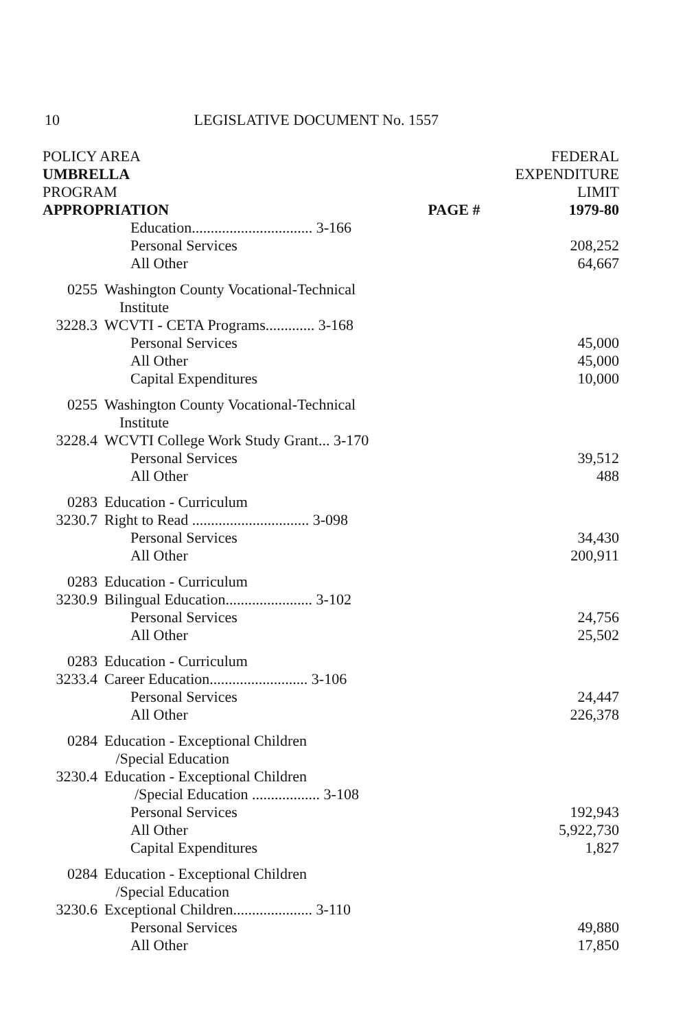10 LEGISLATIVE DOCUMENT No. 1557
| POLICY AREA | | | FEDERAL |
| --- | --- | --- | --- |
| UMBRELLA | | | EXPENDITURE |
| PROGRAM | | | LIMIT |
| APPROPRIATION | | PAGE # | 1979-80 |
| | Education................................ 3-166 | | |
| | Personal Services | | 208,252 |
| | All Other | | 64,667 |
| 0255 | Washington County Vocational-Technical Institute | | |
| 3228.3 | WCVTI - CETA Programs............. 3-168 | | |
| | Personal Services | | 45,000 |
| | All Other | | 45,000 |
| | Capital Expenditures | | 10,000 |
| 0255 | Washington County Vocational-Technical Institute | | |
| 3228.4 | WCVTI College Work Study Grant... 3-170 | | |
| | Personal Services | | 39,512 |
| | All Other | | 488 |
| 0283 | Education - Curriculum | | |
| 3230.7 | Right to Read ............................... 3-098 | | |
| | Personal Services | | 34,430 |
| | All Other | | 200,911 |
| 0283 | Education - Curriculum | | |
| 3230.9 | Bilingual Education....................... 3-102 | | |
| | Personal Services | | 24,756 |
| | All Other | | 25,502 |
| 0283 | Education - Curriculum | | |
| 3233.4 | Career Education.......................... 3-106 | | |
| | Personal Services | | 24,447 |
| | All Other | | 226,378 |
| 0284 | Education - Exceptional Children /Special Education | | |
| 3230.4 | Education - Exceptional Children /Special Education .................. 3-108 | | |
| | Personal Services | | 192,943 |
| | All Other | | 5,922,730 |
| | Capital Expenditures | | 1,827 |
| 0284 | Education - Exceptional Children /Special Education | | |
| 3230.6 | Exceptional Children..................... 3-110 | | |
| | Personal Services | | 49,880 |
| | All Other | | 17,850 |